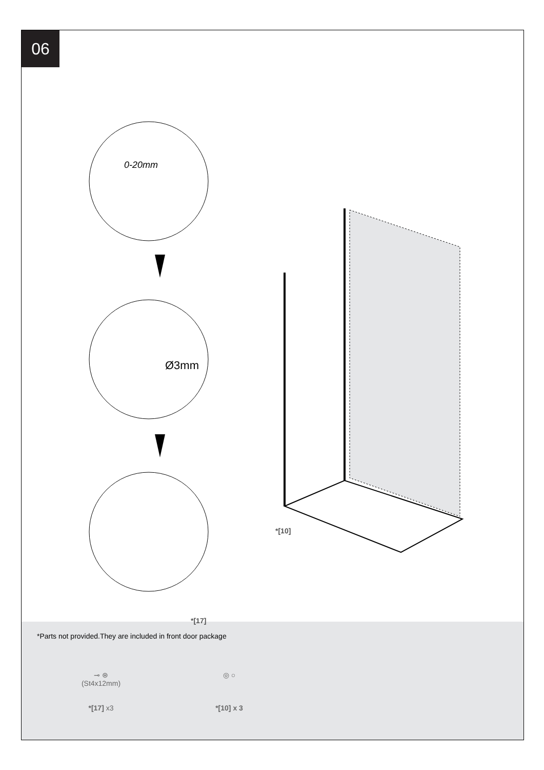06
0-20mm
Ø3mm
*[10]
*[17]
*Parts not provided.They are included in front door package
⊸ ⊛
(St4x12mm)
*[17] x3
◎ ○
*[10] x 3